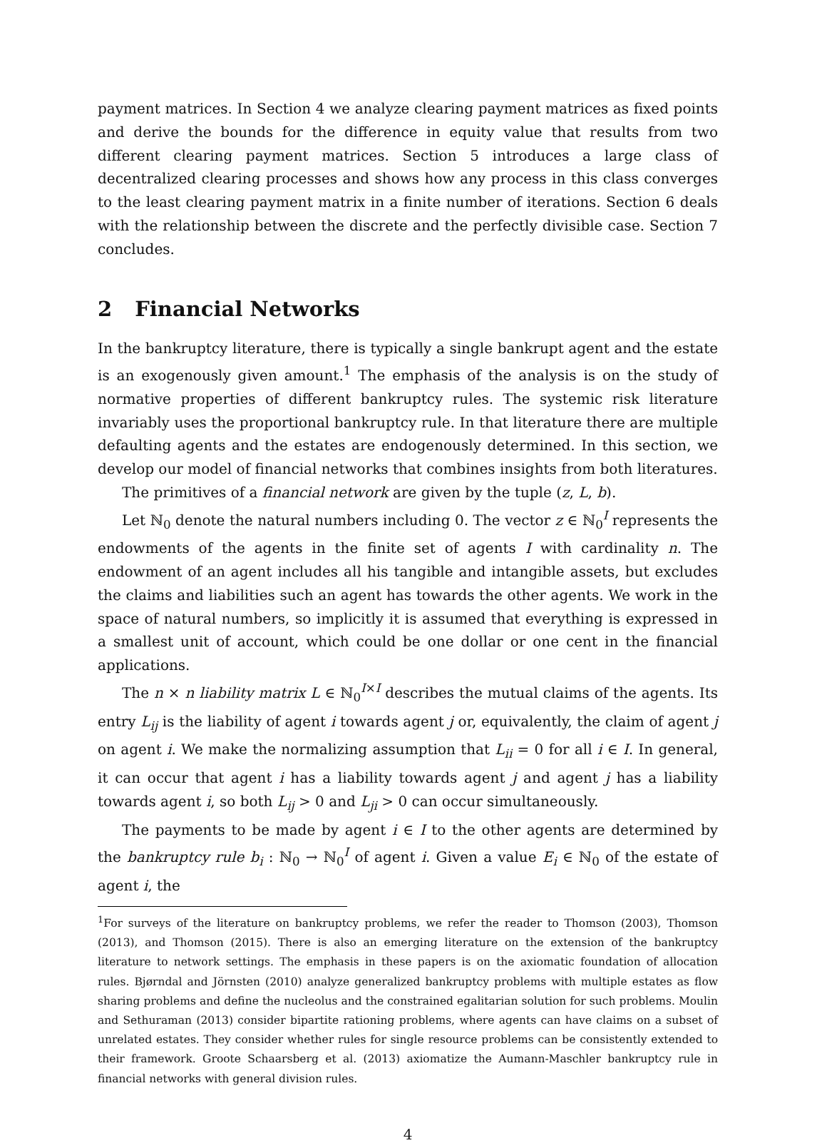payment matrices. In Section 4 we analyze clearing payment matrices as fixed points and derive the bounds for the difference in equity value that results from two different clearing payment matrices. Section 5 introduces a large class of decentralized clearing processes and shows how any process in this class converges to the least clearing payment matrix in a finite number of iterations. Section 6 deals with the relationship between the discrete and the perfectly divisible case. Section 7 concludes.
2 Financial Networks
In the bankruptcy literature, there is typically a single bankrupt agent and the estate is an exogenously given amount.<sup>1</sup> The emphasis of the analysis is on the study of normative properties of different bankruptcy rules. The systemic risk literature invariably uses the proportional bankruptcy rule. In that literature there are multiple defaulting agents and the estates are endogenously determined. In this section, we develop our model of financial networks that combines insights from both literatures.
The primitives of a financial network are given by the tuple (z, L, b).
Let ℕ<sub>0</sub> denote the natural numbers including 0. The vector z ∈ ℕ<sub>0</sub><sup>I</sup> represents the endowments of the agents in the finite set of agents I with cardinality n. The endowment of an agent includes all his tangible and intangible assets, but excludes the claims and liabilities such an agent has towards the other agents. We work in the space of natural numbers, so implicitly it is assumed that everything is expressed in a smallest unit of account, which could be one dollar or one cent in the financial applications.
The n × n liability matrix L ∈ ℕ<sub>0</sub><sup>I×I</sup> describes the mutual claims of the agents. Its entry L<sub>ij</sub> is the liability of agent i towards agent j or, equivalently, the claim of agent j on agent i. We make the normalizing assumption that L<sub>ii</sub> = 0 for all i ∈ I. In general, it can occur that agent i has a liability towards agent j and agent j has a liability towards agent i, so both L<sub>ij</sub> > 0 and L<sub>ji</sub> > 0 can occur simultaneously.
The payments to be made by agent i ∈ I to the other agents are determined by the bankruptcy rule b<sub>i</sub> : ℕ<sub>0</sub> → ℕ<sub>0</sub><sup>I</sup> of agent i. Given a value E<sub>i</sub> ∈ ℕ<sub>0</sub> of the estate of agent i, the
<sup>1</sup> For surveys of the literature on bankruptcy problems, we refer the reader to Thomson (2003), Thomson (2013), and Thomson (2015). There is also an emerging literature on the extension of the bankruptcy literature to network settings. The emphasis in these papers is on the axiomatic foundation of allocation rules. Bjørndal and Jörnsten (2010) analyze generalized bankruptcy problems with multiple estates as flow sharing problems and define the nucleolus and the constrained egalitarian solution for such problems. Moulin and Sethuraman (2013) consider bipartite rationing problems, where agents can have claims on a subset of unrelated estates. They consider whether rules for single resource problems can be consistently extended to their framework. Groote Schaarsberg et al. (2013) axiomatize the Aumann-Maschler bankruptcy rule in financial networks with general division rules.
4